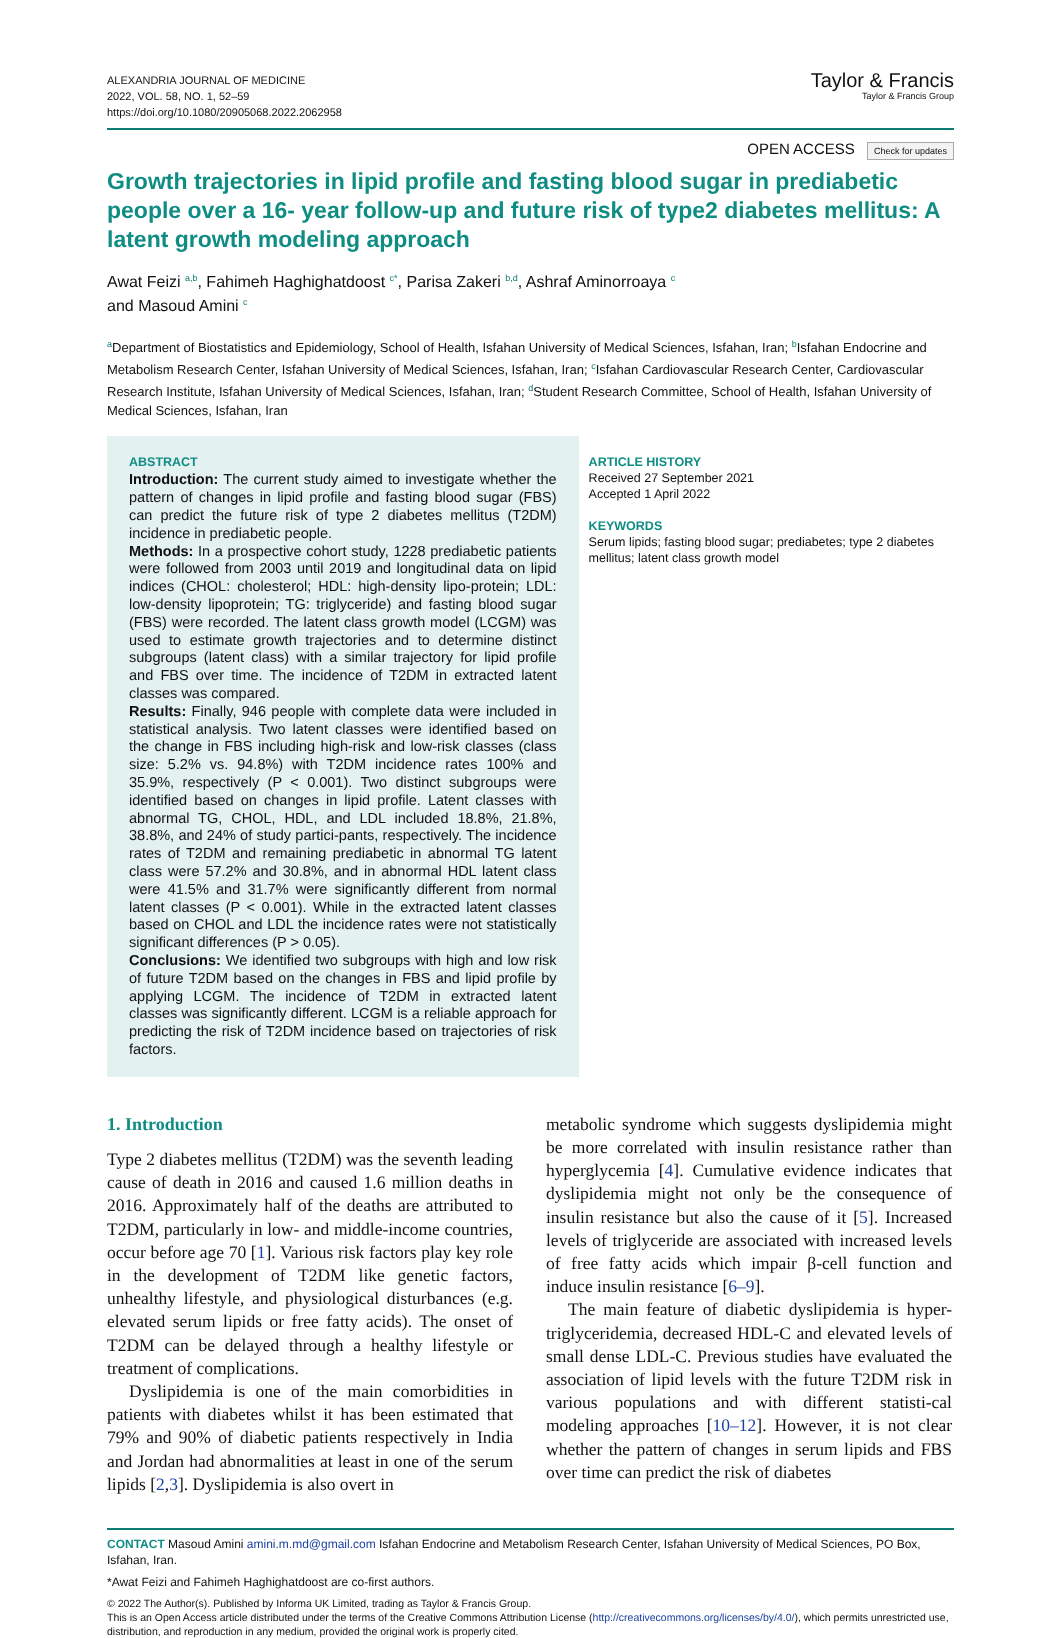ALEXANDRIA JOURNAL OF MEDICINE
2022, VOL. 58, NO. 1, 52–59
https://doi.org/10.1080/20905068.2022.2062958
Taylor & Francis
Taylor & Francis Group
OPEN ACCESS Check for updates
Growth trajectories in lipid profile and fasting blood sugar in prediabetic people over a 16- year follow-up and future risk of type2 diabetes mellitus: A latent growth modeling approach
Awat Feizi <sup>a,b</sup>, Fahimeh Haghighatdoost <sup>c*</sup>, Parisa Zakeri <sup>b,d</sup>, Ashraf Aminorroaya <sup>c</sup>
and Masoud Amini <sup>c</sup>
<sup>a</sup> Department of Biostatistics and Epidemiology, School of Health, Isfahan University of Medical Sciences, Isfahan, Iran; <sup>b</sup>Isfahan Endocrine and Metabolism Research Center, Isfahan University of Medical Sciences, Isfahan, Iran; <sup>c</sup>Isfahan Cardiovascular Research Center, Cardiovascular Research Institute, Isfahan University of Medical Sciences, Isfahan, Iran; <sup>d</sup>Student Research Committee, School of Health, Isfahan University of Medical Sciences, Isfahan, Iran
ABSTRACT
Introduction: The current study aimed to investigate whether the pattern of changes in lipid profile and fasting blood sugar (FBS) can predict the future risk of type 2 diabetes mellitus (T2DM) incidence in prediabetic people.
Methods: In a prospective cohort study, 1228 prediabetic patients were followed from 2003 until 2019 and longitudinal data on lipid indices (CHOL: cholesterol; HDL: high-density lipo-protein; LDL: low-density lipoprotein; TG: triglyceride) and fasting blood sugar (FBS) were recorded. The latent class growth model (LCGM) was used to estimate growth trajectories and to determine distinct subgroups (latent class) with a similar trajectory for lipid profile and FBS over time. The incidence of T2DM in extracted latent classes was compared.
Results: Finally, 946 people with complete data were included in statistical analysis. Two latent classes were identified based on the change in FBS including high-risk and low-risk classes (class size: 5.2% vs. 94.8%) with T2DM incidence rates 100% and 35.9%, respectively (P < 0.001). Two distinct subgroups were identified based on changes in lipid profile. Latent classes with abnormal TG, CHOL, HDL, and LDL included 18.8%, 21.8%, 38.8%, and 24% of study partici-pants, respectively. The incidence rates of T2DM and remaining prediabetic in abnormal TG latent class were 57.2% and 30.8%, and in abnormal HDL latent class were 41.5% and 31.7% were significantly different from normal latent classes (P < 0.001). While in the extracted latent classes based on CHOL and LDL the incidence rates were not statistically significant differences (P > 0.05).
Conclusions: We identified two subgroups with high and low risk of future T2DM based on the changes in FBS and lipid profile by applying LCGM. The incidence of T2DM in extracted latent classes was significantly different. LCGM is a reliable approach for predicting the risk of T2DM incidence based on trajectories of risk factors.
ARTICLE HISTORY
Received 27 September 2021
Accepted 1 April 2022
KEYWORDS
Serum lipids; fasting blood sugar; prediabetes; type 2 diabetes mellitus; latent class growth model
1. Introduction
Type 2 diabetes mellitus (T2DM) was the seventh leading cause of death in 2016 and caused 1.6 million deaths in 2016. Approximately half of the deaths are attributed to T2DM, particularly in low- and middle-income countries, occur before age 70 [1]. Various risk factors play key role in the development of T2DM like genetic factors, unhealthy lifestyle, and physiological disturbances (e.g. elevated serum lipids or free fatty acids). The onset of T2DM can be delayed through a healthy lifestyle or treatment of complications.
Dyslipidemia is one of the main comorbidities in patients with diabetes whilst it has been estimated that 79% and 90% of diabetic patients respectively in India and Jordan had abnormalities at least in one of the serum lipids [2,3]. Dyslipidemia is also overt in
metabolic syndrome which suggests dyslipidemia might be more correlated with insulin resistance rather than hyperglycemia [4]. Cumulative evidence indicates that dyslipidemia might not only be the consequence of insulin resistance but also the cause of it [5]. Increased levels of triglyceride are associated with increased levels of free fatty acids which impair β-cell function and induce insulin resistance [6–9].
The main feature of diabetic dyslipidemia is hyper-triglyceridemia, decreased HDL-C and elevated levels of small dense LDL-C. Previous studies have evaluated the association of lipid levels with the future T2DM risk in various populations and with different statisti-cal modeling approaches [10–12]. However, it is not clear whether the pattern of changes in serum lipids and FBS over time can predict the risk of diabetes
CONTACT Masoud Amini amini.m.md@gmail.com Isfahan Endocrine and Metabolism Research Center, Isfahan University of Medical Sciences, PO Box, Isfahan, Iran.
*Awat Feizi and Fahimeh Haghighatdoost are co-first authors.
© 2022 The Author(s). Published by Informa UK Limited, trading as Taylor & Francis Group.
This is an Open Access article distributed under the terms of the Creative Commons Attribution License (http://creativecommons.org/licenses/by/4.0/), which permits unrestricted use, distribution, and reproduction in any medium, provided the original work is properly cited.